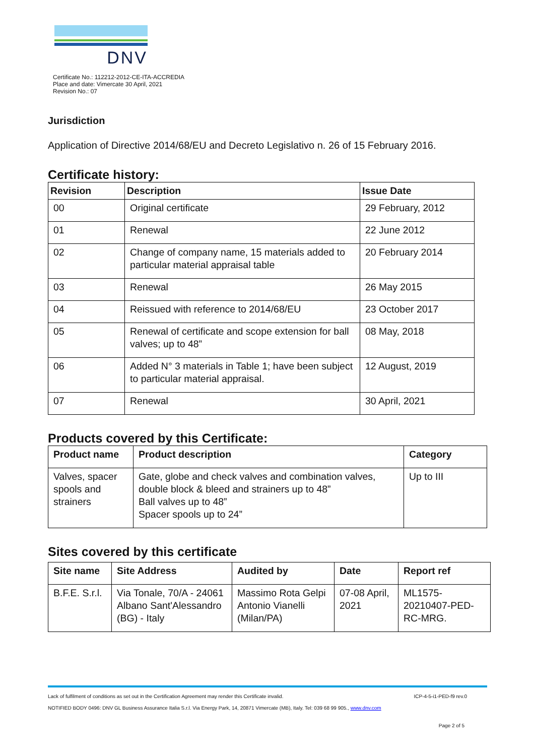DNV
Certificate No.: 112212-2012-CE-ITA-ACCREDIA
Place and date: Vimercate 30 April, 2021
Revision No.: 07
Jurisdiction
Application of Directive 2014/68/EU and Decreto Legislativo n. 26 of 15 February 2016.
Certificate history:
| Revision | Description | Issue Date |
| --- | --- | --- |
| 00 | Original certificate | 29 February, 2012 |
| 01 | Renewal | 22 June 2012 |
| 02 | Change of company name, 15 materials added to particular material appraisal table | 20 February 2014 |
| 03 | Renewal | 26 May 2015 |
| 04 | Reissued with reference to 2014/68/EU | 23 October 2017 |
| 05 | Renewal of certificate and scope extension for ball valves; up to 48” | 08 May, 2018 |
| 06 | Added N° 3 materials in Table 1; have been subject to particular material appraisal. | 12 August, 2019 |
| 07 | Renewal | 30 April, 2021 |
Products covered by this Certificate:
| Product name | Product description | Category |
| --- | --- | --- |
| Valves, spacer spools and strainers | Gate, globe and check valves and combination valves, double block & bleed and strainers up to 48” Ball valves up to 48” Spacer spools up to 24” | Up to III |
Sites covered by this certificate
| Site name | Site Address | Audited by | Date | Report ref |
| --- | --- | --- | --- | --- |
| B.F.E. S.r.l. | Via Tonale, 70/A - 24061 Albano Sant'Alessandro (BG) - Italy | Massimo Rota Gelpi Antonio Vianelli (Milan/PA) | 07-08 April, 2021 | ML1575-20210407-PED-RC-MRG. |
Lack of fulfilment of conditions as set out in the Certification Agreement may render this Certificate invalid. ICP-4-5-i1-PED-f9 rev.0
NOTIFIED BODY 0496: DNV GL Business Assurance Italia S.r.l. Via Energy Park, 14, 20871 Vimercate (MB), Italy. Tel: 039 68 99 905., www.dnv.com
Page 2 of 5